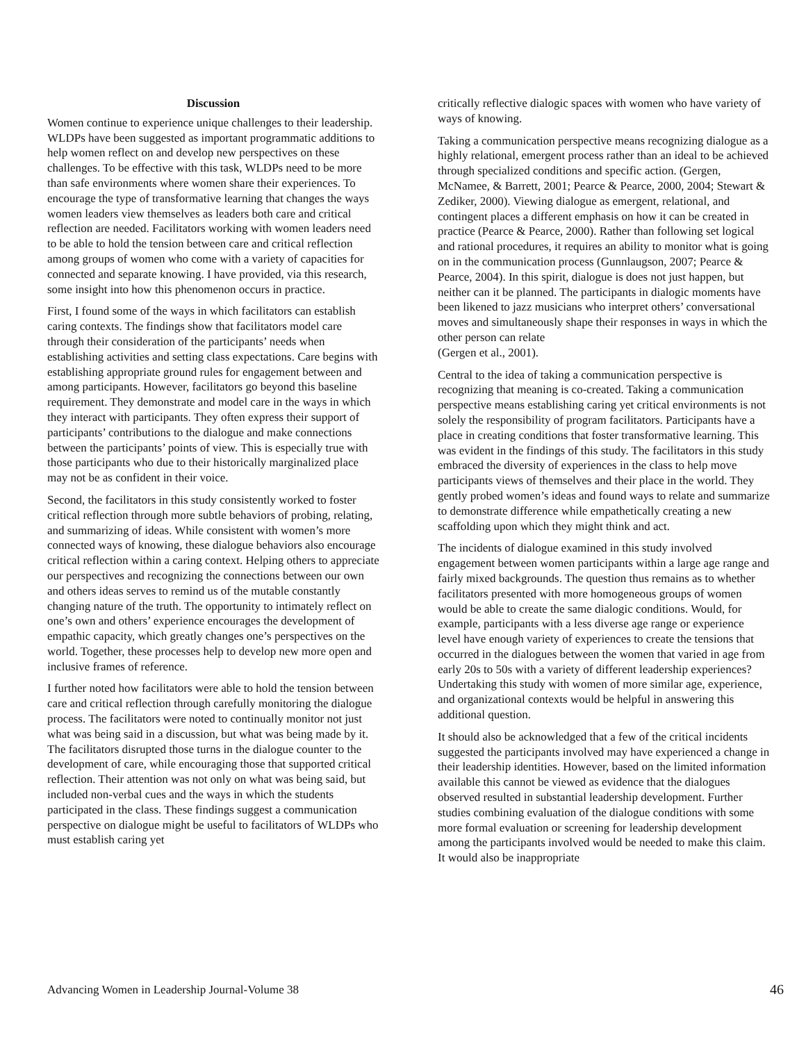Discussion
Women continue to experience unique challenges to their leadership. WLDPs have been suggested as important programmatic additions to help women reflect on and develop new perspectives on these challenges. To be effective with this task, WLDPs need to be more than safe environments where women share their experiences. To encourage the type of transformative learning that changes the ways women leaders view themselves as leaders both care and critical reflection are needed. Facilitators working with women leaders need to be able to hold the tension between care and critical reflection among groups of women who come with a variety of capacities for connected and separate knowing. I have provided, via this research, some insight into how this phenomenon occurs in practice.
First, I found some of the ways in which facilitators can establish caring contexts. The findings show that facilitators model care through their consideration of the participants’ needs when establishing activities and setting class expectations. Care begins with establishing appropriate ground rules for engagement between and among participants. However, facilitators go beyond this baseline requirement. They demonstrate and model care in the ways in which they interact with participants. They often express their support of participants’ contributions to the dialogue and make connections between the participants’ points of view. This is especially true with those participants who due to their historically marginalized place may not be as confident in their voice.
Second, the facilitators in this study consistently worked to foster critical reflection through more subtle behaviors of probing, relating, and summarizing of ideas. While consistent with women’s more connected ways of knowing, these dialogue behaviors also encourage critical reflection within a caring context. Helping others to appreciate our perspectives and recognizing the connections between our own and others ideas serves to remind us of the mutable constantly changing nature of the truth. The opportunity to intimately reflect on one’s own and others’ experience encourages the development of empathic capacity, which greatly changes one’s perspectives on the world. Together, these processes help to develop new more open and inclusive frames of reference.
I further noted how facilitators were able to hold the tension between care and critical reflection through carefully monitoring the dialogue process. The facilitators were noted to continually monitor not just what was being said in a discussion, but what was being made by it. The facilitators disrupted those turns in the dialogue counter to the development of care, while encouraging those that supported critical reflection. Their attention was not only on what was being said, but included non-verbal cues and the ways in which the students participated in the class. These findings suggest a communication perspective on dialogue might be useful to facilitators of WLDPs who must establish caring yet
critically reflective dialogic spaces with women who have variety of ways of knowing.
Taking a communication perspective means recognizing dialogue as a highly relational, emergent process rather than an ideal to be achieved through specialized conditions and specific action. (Gergen, McNamee, & Barrett, 2001; Pearce & Pearce, 2000, 2004; Stewart & Zediker, 2000). Viewing dialogue as emergent, relational, and contingent places a different emphasis on how it can be created in practice (Pearce & Pearce, 2000). Rather than following set logical and rational procedures, it requires an ability to monitor what is going on in the communication process (Gunnlaugson, 2007; Pearce & Pearce, 2004). In this spirit, dialogue is does not just happen, but neither can it be planned. The participants in dialogic moments have been likened to jazz musicians who interpret others’ conversational moves and simultaneously shape their responses in ways in which the other person can relate
(Gergen et al., 2001).
Central to the idea of taking a communication perspective is recognizing that meaning is co-created. Taking a communication perspective means establishing caring yet critical environments is not solely the responsibility of program facilitators. Participants have a place in creating conditions that foster transformative learning. This was evident in the findings of this study. The facilitators in this study embraced the diversity of experiences in the class to help move participants views of themselves and their place in the world. They gently probed women’s ideas and found ways to relate and summarize to demonstrate difference while empathetically creating a new scaffolding upon which they might think and act.
The incidents of dialogue examined in this study involved engagement between women participants within a large age range and fairly mixed backgrounds. The question thus remains as to whether facilitators presented with more homogeneous groups of women would be able to create the same dialogic conditions. Would, for example, participants with a less diverse age range or experience level have enough variety of experiences to create the tensions that occurred in the dialogues between the women that varied in age from early 20s to 50s with a variety of different leadership experiences? Undertaking this study with women of more similar age, experience, and organizational contexts would be helpful in answering this additional question.
It should also be acknowledged that a few of the critical incidents suggested the participants involved may have experienced a change in their leadership identities. However, based on the limited information available this cannot be viewed as evidence that the dialogues observed resulted in substantial leadership development. Further studies combining evaluation of the dialogue conditions with some more formal evaluation or screening for leadership development among the participants involved would be needed to make this claim. It would also be inappropriate
Advancing Women in Leadership Journal-Volume 38 46